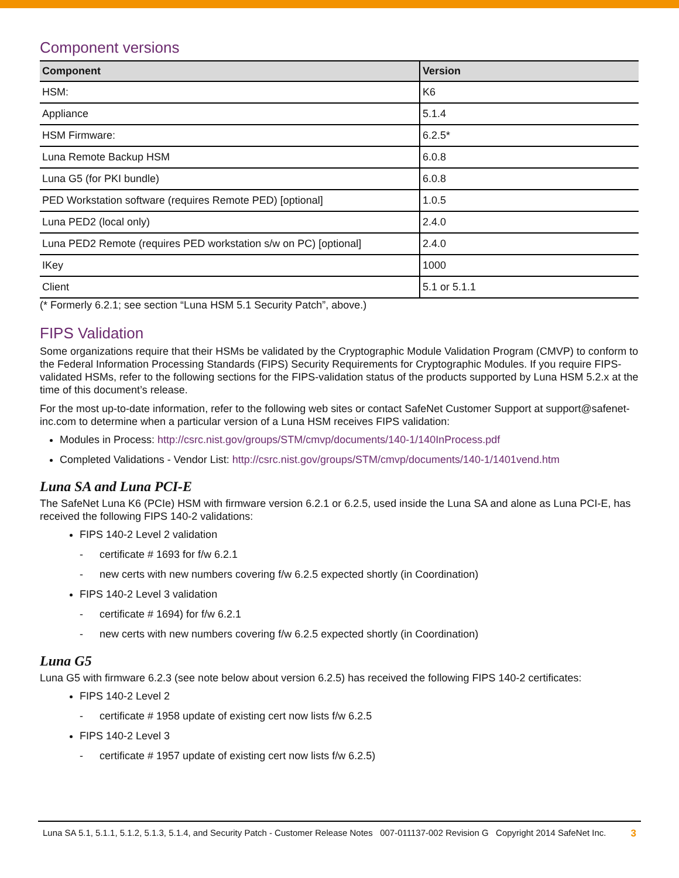Component versions
| Component | Version |
| --- | --- |
| HSM: | K6 |
| Appliance | 5.1.4 |
| HSM Firmware: | 6.2.5* |
| Luna Remote Backup HSM | 6.0.8 |
| Luna G5 (for PKI bundle) | 6.0.8 |
| PED Workstation software (requires Remote PED) [optional] | 1.0.5 |
| Luna PED2 (local only) | 2.4.0 |
| Luna PED2 Remote (requires PED workstation s/w on PC) [optional] | 2.4.0 |
| IKey | 1000 |
| Client | 5.1 or 5.1.1 |
(* Formerly 6.2.1; see section “Luna HSM 5.1 Security Patch”, above.)
FIPS Validation
Some organizations require that their HSMs be validated by the Cryptographic Module Validation Program (CMVP) to conform to the Federal Information Processing Standards (FIPS) Security Requirements for Cryptographic Modules. If you require FIPS-validated HSMs, refer to the following sections for the FIPS-validation status of the products supported by Luna HSM 5.2.x at the time of this document’s release.
For the most up-to-date information, refer to the following web sites or contact SafeNet Customer Support at support@safenet-inc.com to determine when a particular version of a Luna HSM receives FIPS validation:
Modules in Process: http://csrc.nist.gov/groups/STM/cmvp/documents/140-1/140InProcess.pdf
Completed Validations - Vendor List: http://csrc.nist.gov/groups/STM/cmvp/documents/140-1/1401vend.htm
Luna SA and Luna PCI-E
The SafeNet Luna K6 (PCIe) HSM with firmware version 6.2.1 or 6.2.5, used inside the Luna SA and alone as Luna PCI-E, has received the following FIPS 140-2 validations:
FIPS 140-2 Level 2 validation
- certificate # 1693 for f/w 6.2.1
- new certs with new numbers covering f/w 6.2.5 expected shortly (in Coordination)
FIPS 140-2 Level 3 validation
- certificate # 1694) for f/w 6.2.1
- new certs with new numbers covering f/w 6.2.5 expected shortly (in Coordination)
Luna G5
Luna G5 with firmware 6.2.3 (see note below about version 6.2.5) has received the following FIPS 140-2 certificates:
FIPS 140-2 Level 2
- certificate # 1958 update of existing cert now lists f/w 6.2.5
FIPS 140-2 Level 3
- certificate # 1957 update of existing cert now lists f/w 6.2.5)
Luna SA 5.1, 5.1.1, 5.1.2, 5.1.3, 5.1.4, and Security Patch - Customer Release Notes 007-011137-002 Revision G Copyright 2014 SafeNet Inc. 3